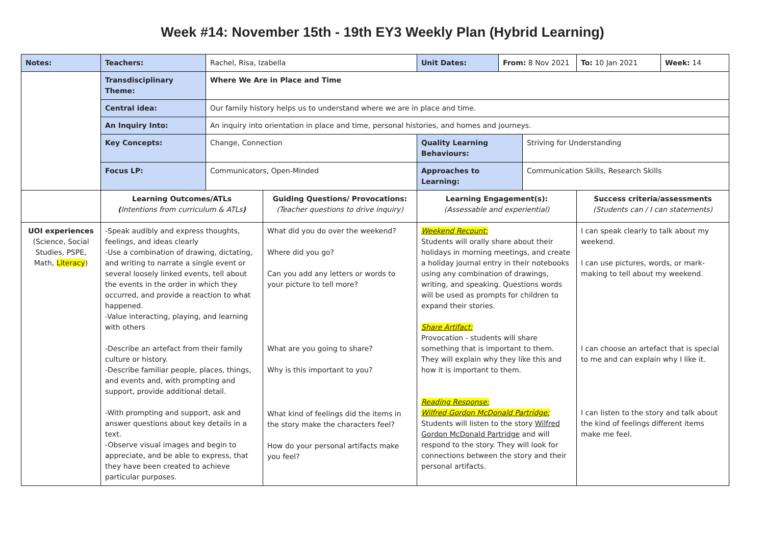Week #14: November 15th - 19th EY3 Weekly Plan (Hybrid Learning)
| Notes: | Teachers: | Rachel, Risa, Izabella | | Unit Dates: | From: 8 Nov 2021 | | To: 10 Jan 2021 | Week: 14 |
| | Transdisciplinary Theme: | Where We Are in Place and Time | | | | | | |
| | Central idea: | Our family history helps us to understand where we are in place and time. | | | | | | |
| | An Inquiry Into: | An inquiry into orientation in place and time, personal histories, and homes and journeys. | | | | | | |
| | Key Concepts: | Change, Connection | | Quality Learning Behaviours: | | Striving for Understanding | | |
| | Focus LP: | Communicators, Open-Minded | | Approaches to Learning: | | Communication Skills, Research Skills | | |
| | Learning Outcomes/ATLs ( Intentions from curriculum & ATLs ) | | Guiding Questions/ Provocations: (Teacher questions to drive inquiry) | Learning Engagement(s): (Assessable and experiential) | | | Success criteria/assessments (Students can / I can statements) | |
| UOI experiences (Science, Social Studies, PSPE, Math, Literacy ) | -Speak audibly and express thoughts, feelings, and ideas clearly -Use a combination of drawing, dictating, and writing to narrate a single event or several loosely linked events, tell about the events in the order in which they occurred, and provide a reaction to what happened. -Value interacting, playing, and learning with others -Describe an artefact from their family culture or history. -Describe familiar people, places, things, and events and, with prompting and support, provide additional detail. -With prompting and support, ask and answer questions about key details in a text. -Observe visual images and begin to appreciate, and be able to express, that they have been created to achieve particular purposes. | | What did you do over the weekend? Where did you go? Can you add any letters or words to your picture to tell more? What are you going to share? Why is this important to you? What kind of feelings did the items in the story make the characters feel? How do your personal artifacts make you feel? | Weekend Recount: Students will orally share about their holidays in morning meetings, and create a holiday journal entry in their notebooks using any combination of drawings, writing, and speaking. Questions words will be used as prompts for children to expand their stories. Share Artifact: Provocation - students will share something that is important to them. They will explain why they like this and how it is important to them. Reading Response: Wilfred Gordon McDonald Partridge: Students will listen to the story Wilfred Gordon McDonald Partridge and will respond to the story. They will look for connections between the story and their personal artifacts. | | | I can speak clearly to talk about my weekend. I can use pictures, words, or mark-making to tell about my weekend. I can choose an artefact that is special to me and can explain why I like it. I can listen to the story and talk about the kind of feelings different items make me feel. | |